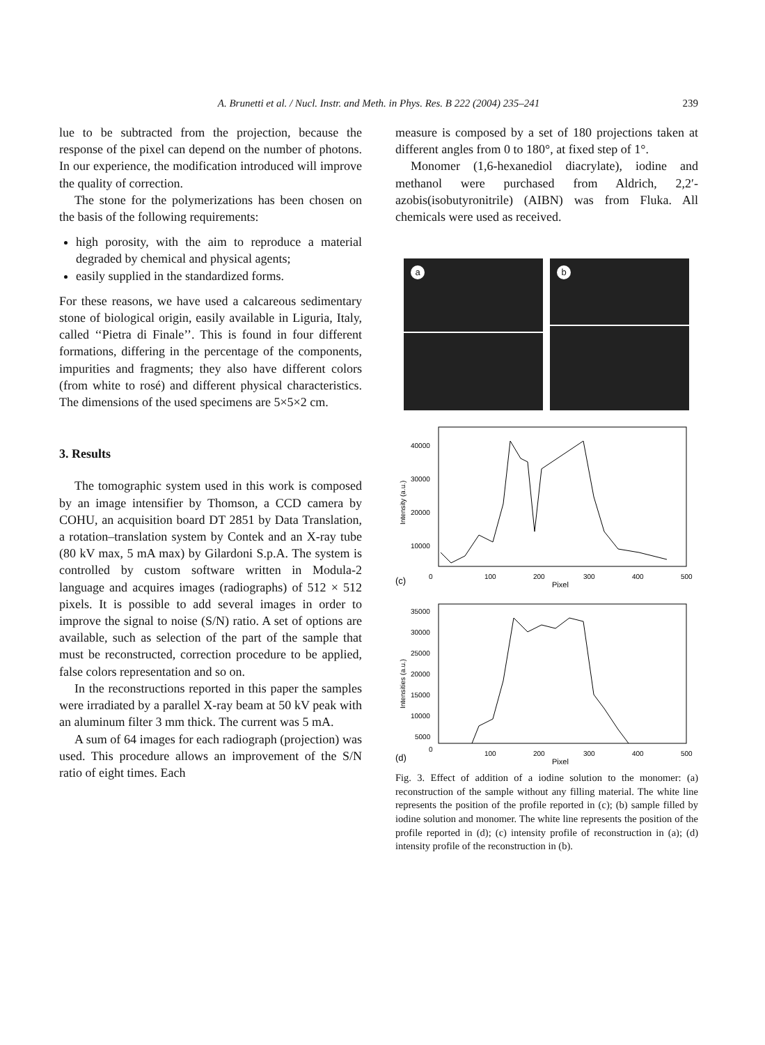A. Brunetti et al. / Nucl. Instr. and Meth. in Phys. Res. B 222 (2004) 235–241 239
lue to be subtracted from the projection, because the response of the pixel can depend on the number of photons. In our experience, the modification introduced will improve the quality of correction.
The stone for the polymerizations has been chosen on the basis of the following requirements:
high porosity, with the aim to reproduce a material degraded by chemical and physical agents;
easily supplied in the standardized forms.
For these reasons, we have used a calcareous sedimentary stone of biological origin, easily available in Liguria, Italy, called ‘‘Pietra di Finale’’. This is found in four different formations, differing in the percentage of the components, impurities and fragments; they also have different colors (from white to rosé) and different physical characteristics. The dimensions of the used specimens are 5×5×2 cm.
3. Results
The tomographic system used in this work is composed by an image intensifier by Thomson, a CCD camera by COHU, an acquisition board DT 2851 by Data Translation, a rotation–translation system by Contek and an X-ray tube (80 kV max, 5 mA max) by Gilardoni S.p.A. The system is controlled by custom software written in Modula-2 language and acquires images (radiographs) of 512 × 512 pixels. It is possible to add several images in order to improve the signal to noise (S/N) ratio. A set of options are available, such as selection of the part of the sample that must be reconstructed, correction procedure to be applied, false colors representation and so on.
In the reconstructions reported in this paper the samples were irradiated by a parallel X-ray beam at 50 kV peak with an aluminum filter 3 mm thick. The current was 5 mA.
A sum of 64 images for each radiograph (projection) was used. This procedure allows an improvement of the S/N ratio of eight times. Each
measure is composed by a set of 180 projections taken at different angles from 0 to 180°, at fixed step of 1°.
Monomer (1,6-hexanediol diacrylate), iodine and methanol were purchased from Aldrich, 2,2′-azobis(isobutyronitrile) (AIBN) was from Fluka. All chemicals were used as received.
a
b
40000
30000
20000
10000
0
100
200
300
400
500
Pixel
(c)
Intensity (a.u.)
35000
30000
25000
20000
15000
10000
5000
0
100
200
300
400
500
Pixel
(d)
Intensities (a.u.)
Fig. 3. Effect of addition of a iodine solution to the monomer: (a) reconstruction of the sample without any filling material. The white line represents the position of the profile reported in (c); (b) sample filled by iodine solution and monomer. The white line represents the position of the profile reported in (d); (c) intensity profile of reconstruction in (a); (d) intensity profile of the reconstruction in (b).